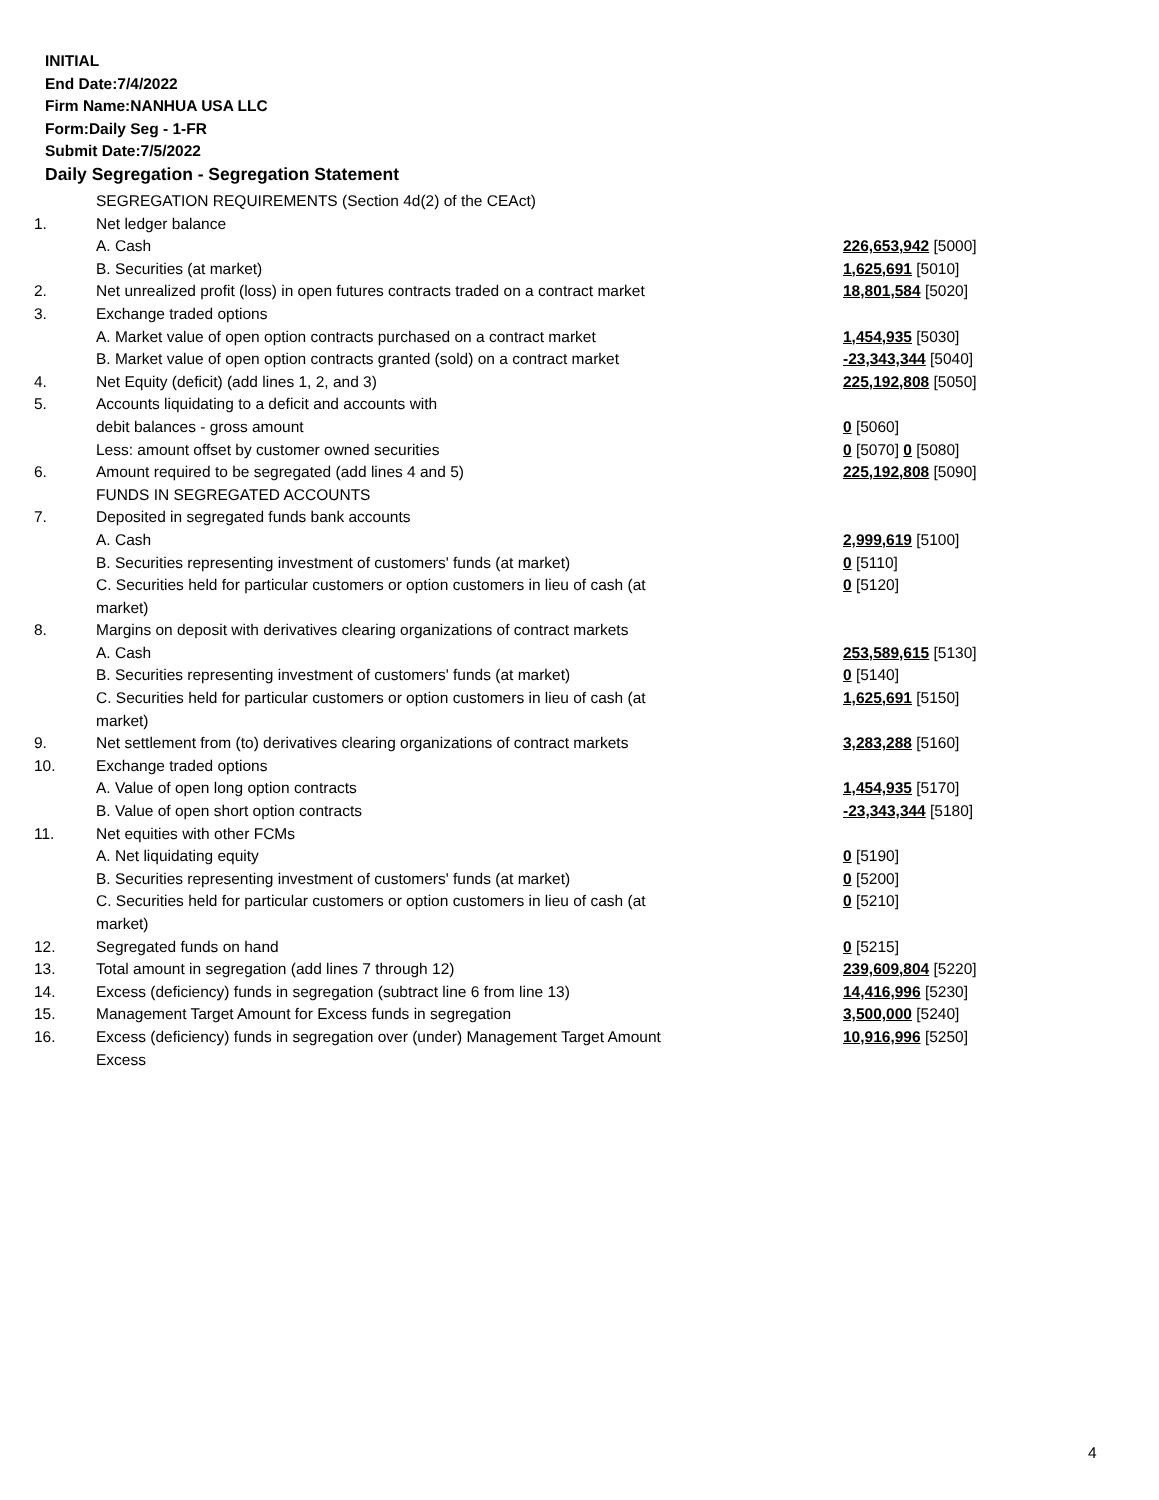INITIAL
End Date:7/4/2022
Firm Name:NANHUA USA LLC
Form:Daily Seg - 1-FR
Submit Date:7/5/2022
Daily Segregation - Segregation Statement
| | SEGREGATION REQUIREMENTS (Section 4d(2) of the CEAct) | |
| 1. | Net ledger balance | |
| | A. Cash | 226,653,942 [5000] |
| | B. Securities (at market) | 1,625,691 [5010] |
| 2. | Net unrealized profit (loss) in open futures contracts traded on a contract market | 18,801,584 [5020] |
| 3. | Exchange traded options | |
| | A. Market value of open option contracts purchased on a contract market | 1,454,935 [5030] |
| | B. Market value of open option contracts granted (sold) on a contract market | -23,343,344 [5040] |
| 4. | Net Equity (deficit) (add lines 1, 2, and 3) | 225,192,808 [5050] |
| 5. | Accounts liquidating to a deficit and accounts with | |
| | debit balances - gross amount | 0 [5060] |
| | Less: amount offset by customer owned securities | 0 [5070] 0 [5080] |
| 6. | Amount required to be segregated (add lines 4 and 5) | 225,192,808 [5090] |
| | FUNDS IN SEGREGATED ACCOUNTS | |
| 7. | Deposited in segregated funds bank accounts | |
| | A. Cash | 2,999,619 [5100] |
| | B. Securities representing investment of customers' funds (at market) | 0 [5110] |
| | C. Securities held for particular customers or option customers in lieu of cash (at market) | 0 [5120] |
| 8. | Margins on deposit with derivatives clearing organizations of contract markets | |
| | A. Cash | 253,589,615 [5130] |
| | B. Securities representing investment of customers' funds (at market) | 0 [5140] |
| | C. Securities held for particular customers or option customers in lieu of cash (at market) | 1,625,691 [5150] |
| 9. | Net settlement from (to) derivatives clearing organizations of contract markets | 3,283,288 [5160] |
| 10. | Exchange traded options | |
| | A. Value of open long option contracts | 1,454,935 [5170] |
| | B. Value of open short option contracts | -23,343,344 [5180] |
| 11. | Net equities with other FCMs | |
| | A. Net liquidating equity | 0 [5190] |
| | B. Securities representing investment of customers' funds (at market) | 0 [5200] |
| | C. Securities held for particular customers or option customers in lieu of cash (at market) | 0 [5210] |
| 12. | Segregated funds on hand | 0 [5215] |
| 13. | Total amount in segregation (add lines 7 through 12) | 239,609,804 [5220] |
| 14. | Excess (deficiency) funds in segregation (subtract line 6 from line 13) | 14,416,996 [5230] |
| 15. | Management Target Amount for Excess funds in segregation | 3,500,000 [5240] |
| 16. | Excess (deficiency) funds in segregation over (under) Management Target Amount Excess | 10,916,996 [5250] |
4